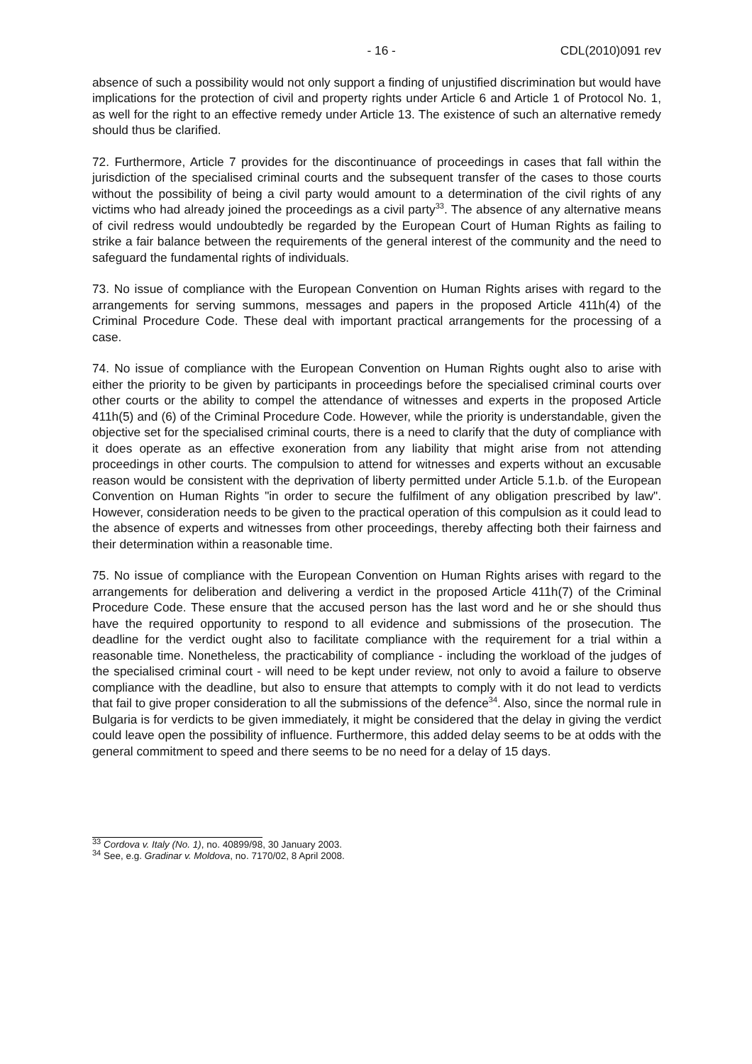- 16 - CDL(2010)091 rev
absence of such a possibility would not only support a finding of unjustified discrimination but would have implications for the protection of civil and property rights under Article 6 and Article 1 of Protocol No. 1, as well for the right to an effective remedy under Article 13. The existence of such an alternative remedy should thus be clarified.
72. Furthermore, Article 7 provides for the discontinuance of proceedings in cases that fall within the jurisdiction of the specialised criminal courts and the subsequent transfer of the cases to those courts without the possibility of being a civil party would amount to a determination of the civil rights of any victims who had already joined the proceedings as a civil party<sup>33</sup>. The absence of any alternative means of civil redress would undoubtedly be regarded by the European Court of Human Rights as failing to strike a fair balance between the requirements of the general interest of the community and the need to safeguard the fundamental rights of individuals.
73. No issue of compliance with the European Convention on Human Rights arises with regard to the arrangements for serving summons, messages and papers in the proposed Article 411h(4) of the Criminal Procedure Code. These deal with important practical arrangements for the processing of a case.
74. No issue of compliance with the European Convention on Human Rights ought also to arise with either the priority to be given by participants in proceedings before the specialised criminal courts over other courts or the ability to compel the attendance of witnesses and experts in the proposed Article 411h(5) and (6) of the Criminal Procedure Code. However, while the priority is understandable, given the objective set for the specialised criminal courts, there is a need to clarify that the duty of compliance with it does operate as an effective exoneration from any liability that might arise from not attending proceedings in other courts. The compulsion to attend for witnesses and experts without an excusable reason would be consistent with the deprivation of liberty permitted under Article 5.1.b. of the European Convention on Human Rights "in order to secure the fulfilment of any obligation prescribed by law". However, consideration needs to be given to the practical operation of this compulsion as it could lead to the absence of experts and witnesses from other proceedings, thereby affecting both their fairness and their determination within a reasonable time.
75. No issue of compliance with the European Convention on Human Rights arises with regard to the arrangements for deliberation and delivering a verdict in the proposed Article 411h(7) of the Criminal Procedure Code. These ensure that the accused person has the last word and he or she should thus have the required opportunity to respond to all evidence and submissions of the prosecution. The deadline for the verdict ought also to facilitate compliance with the requirement for a trial within a reasonable time. Nonetheless, the practicability of compliance - including the workload of the judges of the specialised criminal court - will need to be kept under review, not only to avoid a failure to observe compliance with the deadline, but also to ensure that attempts to comply with it do not lead to verdicts that fail to give proper consideration to all the submissions of the defence<sup>34</sup>. Also, since the normal rule in Bulgaria is for verdicts to be given immediately, it might be considered that the delay in giving the verdict could leave open the possibility of influence. Furthermore, this added delay seems to be at odds with the general commitment to speed and there seems to be no need for a delay of 15 days.
<sup>33</sup> Cordova v. Italy (No. 1), no. 40899/98, 30 January 2003.
<sup>34</sup> See, e.g. Gradinar v. Moldova, no. 7170/02, 8 April 2008.